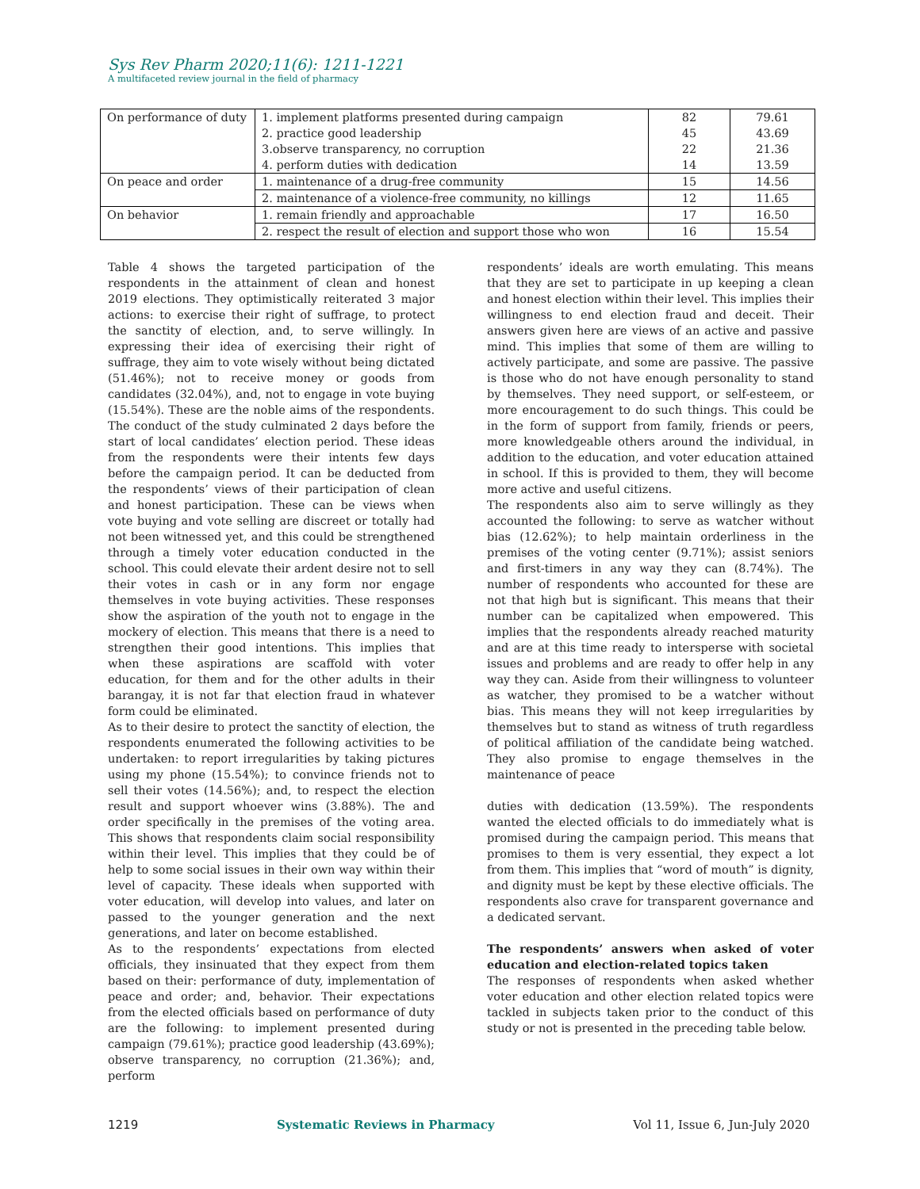Sys Rev Pharm 2020;11(6): 1211-1221
A multifaceted review journal in the field of pharmacy
| On performance of duty | 1. implement platforms presented during campaign | 82 | 79.61 |
| | 2. practice good leadership | 45 | 43.69 |
| | 3.observe transparency, no corruption | 22 | 21.36 |
| | 4. perform duties with dedication | 14 | 13.59 |
| On peace and order | 1. maintenance of a drug-free community | 15 | 14.56 |
| | 2. maintenance of a violence-free community, no killings | 12 | 11.65 |
| On behavior | 1. remain friendly and approachable | 17 | 16.50 |
| | 2. respect the result of election and support those who won | 16 | 15.54 |
Table 4 shows the targeted participation of the respondents in the attainment of clean and honest 2019 elections. They optimistically reiterated 3 major actions: to exercise their right of suffrage, to protect the sanctity of election, and, to serve willingly. In expressing their idea of exercising their right of suffrage, they aim to vote wisely without being dictated (51.46%); not to receive money or goods from candidates (32.04%), and, not to engage in vote buying (15.54%). These are the noble aims of the respondents. The conduct of the study culminated 2 days before the start of local candidates’ election period. These ideas from the respondents were their intents few days before the campaign period. It can be deducted from the respondents’ views of their participation of clean and honest participation. These can be views when vote buying and vote selling are discreet or totally had not been witnessed yet, and this could be strengthened through a timely voter education conducted in the school. This could elevate their ardent desire not to sell their votes in cash or in any form nor engage themselves in vote buying activities. These responses show the aspiration of the youth not to engage in the mockery of election. This means that there is a need to strengthen their good intentions. This implies that when these aspirations are scaffold with voter education, for them and for the other adults in their barangay, it is not far that election fraud in whatever form could be eliminated.
As to their desire to protect the sanctity of election, the respondents enumerated the following activities to be undertaken: to report irregularities by taking pictures using my phone (15.54%); to convince friends not to sell their votes (14.56%); and, to respect the election result and support whoever wins (3.88%). The and order specifically in the premises of the voting area. This shows that respondents claim social responsibility within their level. This implies that they could be of help to some social issues in their own way within their level of capacity. These ideals when supported with voter education, will develop into values, and later on passed to the younger generation and the next generations, and later on become established.
As to the respondents’ expectations from elected officials, they insinuated that they expect from them based on their: performance of duty, implementation of peace and order; and, behavior. Their expectations from the elected officials based on performance of duty are the following: to implement presented during campaign (79.61%); practice good leadership (43.69%); observe transparency, no corruption (21.36%); and, perform
respondents’ ideals are worth emulating. This means that they are set to participate in up keeping a clean and honest election within their level. This implies their willingness to end election fraud and deceit. Their answers given here are views of an active and passive mind. This implies that some of them are willing to actively participate, and some are passive. The passive is those who do not have enough personality to stand by themselves. They need support, or self-esteem, or more encouragement to do such things. This could be in the form of support from family, friends or peers, more knowledgeable others around the individual, in addition to the education, and voter education attained in school. If this is provided to them, they will become more active and useful citizens.
The respondents also aim to serve willingly as they accounted the following: to serve as watcher without bias (12.62%); to help maintain orderliness in the premises of the voting center (9.71%); assist seniors and first-timers in any way they can (8.74%). The number of respondents who accounted for these are not that high but is significant. This means that their number can be capitalized when empowered. This implies that the respondents already reached maturity and are at this time ready to intersperse with societal issues and problems and are ready to offer help in any way they can. Aside from their willingness to volunteer as watcher, they promised to be a watcher without bias. This means they will not keep irregularities by themselves but to stand as witness of truth regardless of political affiliation of the candidate being watched. They also promise to engage themselves in the maintenance of peace
duties with dedication (13.59%). The respondents wanted the elected officials to do immediately what is promised during the campaign period. This means that promises to them is very essential, they expect a lot from them. This implies that “word of mouth” is dignity, and dignity must be kept by these elective officials. The respondents also crave for transparent governance and a dedicated servant.
The respondents’ answers when asked of voter education and election-related topics taken
The responses of respondents when asked whether voter education and other election related topics were tackled in subjects taken prior to the conduct of this study or not is presented in the preceding table below.
1219 Systematic Reviews in Pharmacy Vol 11, Issue 6, Jun-July 2020